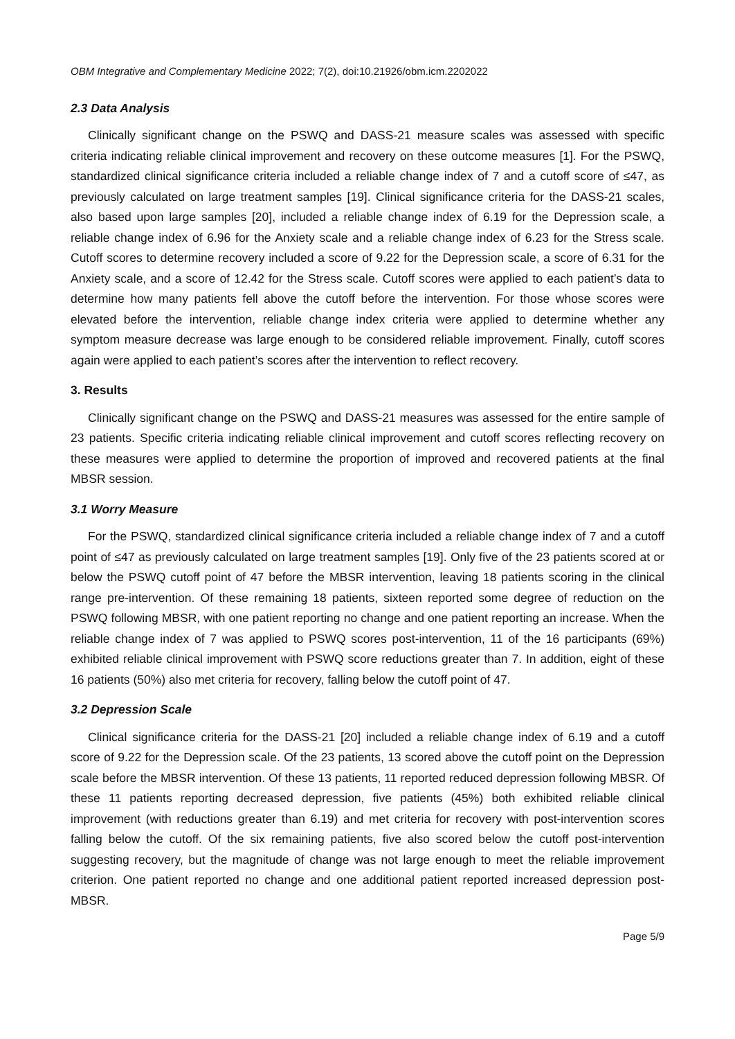OBM Integrative and Complementary Medicine 2022; 7(2), doi:10.21926/obm.icm.2202022
2.3 Data Analysis
Clinically significant change on the PSWQ and DASS-21 measure scales was assessed with specific criteria indicating reliable clinical improvement and recovery on these outcome measures [1]. For the PSWQ, standardized clinical significance criteria included a reliable change index of 7 and a cutoff score of ≤47, as previously calculated on large treatment samples [19]. Clinical significance criteria for the DASS-21 scales, also based upon large samples [20], included a reliable change index of 6.19 for the Depression scale, a reliable change index of 6.96 for the Anxiety scale and a reliable change index of 6.23 for the Stress scale. Cutoff scores to determine recovery included a score of 9.22 for the Depression scale, a score of 6.31 for the Anxiety scale, and a score of 12.42 for the Stress scale. Cutoff scores were applied to each patient’s data to determine how many patients fell above the cutoff before the intervention. For those whose scores were elevated before the intervention, reliable change index criteria were applied to determine whether any symptom measure decrease was large enough to be considered reliable improvement. Finally, cutoff scores again were applied to each patient’s scores after the intervention to reflect recovery.
3. Results
Clinically significant change on the PSWQ and DASS-21 measures was assessed for the entire sample of 23 patients. Specific criteria indicating reliable clinical improvement and cutoff scores reflecting recovery on these measures were applied to determine the proportion of improved and recovered patients at the final MBSR session.
3.1 Worry Measure
For the PSWQ, standardized clinical significance criteria included a reliable change index of 7 and a cutoff point of ≤47 as previously calculated on large treatment samples [19]. Only five of the 23 patients scored at or below the PSWQ cutoff point of 47 before the MBSR intervention, leaving 18 patients scoring in the clinical range pre-intervention. Of these remaining 18 patients, sixteen reported some degree of reduction on the PSWQ following MBSR, with one patient reporting no change and one patient reporting an increase. When the reliable change index of 7 was applied to PSWQ scores post-intervention, 11 of the 16 participants (69%) exhibited reliable clinical improvement with PSWQ score reductions greater than 7. In addition, eight of these 16 patients (50%) also met criteria for recovery, falling below the cutoff point of 47.
3.2 Depression Scale
Clinical significance criteria for the DASS-21 [20] included a reliable change index of 6.19 and a cutoff score of 9.22 for the Depression scale. Of the 23 patients, 13 scored above the cutoff point on the Depression scale before the MBSR intervention. Of these 13 patients, 11 reported reduced depression following MBSR. Of these 11 patients reporting decreased depression, five patients (45%) both exhibited reliable clinical improvement (with reductions greater than 6.19) and met criteria for recovery with post-intervention scores falling below the cutoff. Of the six remaining patients, five also scored below the cutoff post-intervention suggesting recovery, but the magnitude of change was not large enough to meet the reliable improvement criterion. One patient reported no change and one additional patient reported increased depression post-MBSR.
Page 5/9